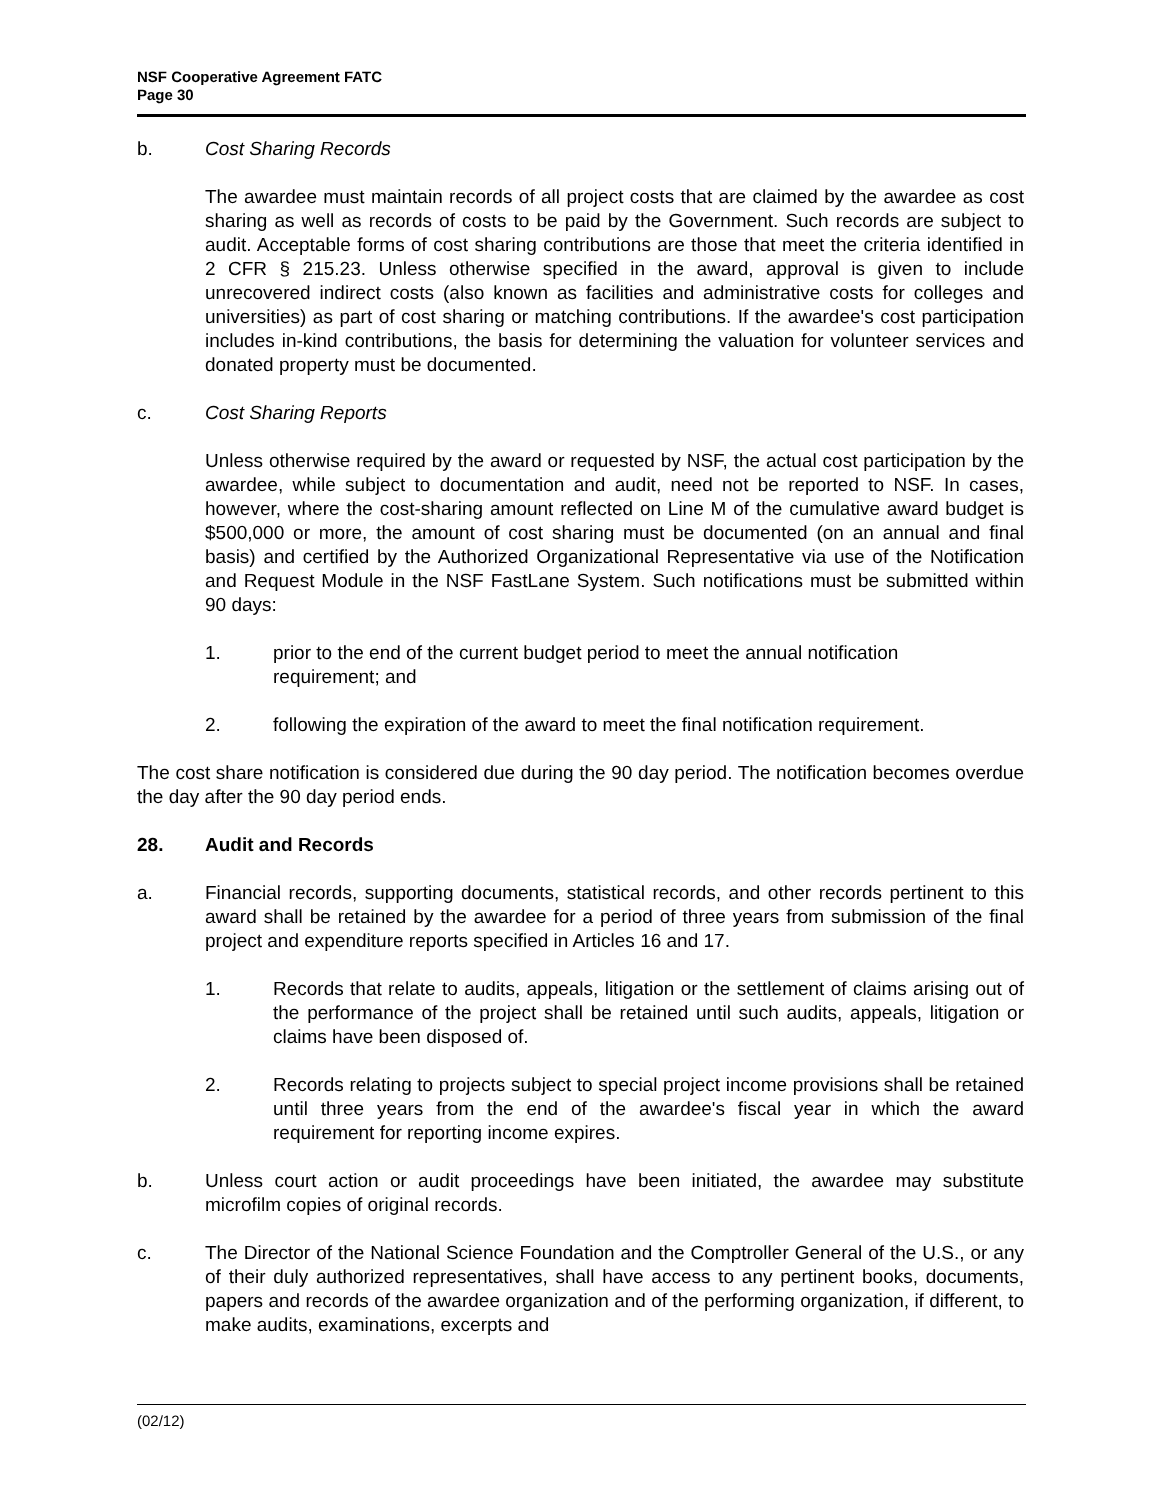NSF Cooperative Agreement FATC
Page 30
b. Cost Sharing Records
The awardee must maintain records of all project costs that are claimed by the awardee as cost sharing as well as records of costs to be paid by the Government. Such records are subject to audit. Acceptable forms of cost sharing contributions are those that meet the criteria identified in 2 CFR § 215.23. Unless otherwise specified in the award, approval is given to include unrecovered indirect costs (also known as facilities and administrative costs for colleges and universities) as part of cost sharing or matching contributions. If the awardee's cost participation includes in-kind contributions, the basis for determining the valuation for volunteer services and donated property must be documented.
c. Cost Sharing Reports
Unless otherwise required by the award or requested by NSF, the actual cost participation by the awardee, while subject to documentation and audit, need not be reported to NSF. In cases, however, where the cost-sharing amount reflected on Line M of the cumulative award budget is $500,000 or more, the amount of cost sharing must be documented (on an annual and final basis) and certified by the Authorized Organizational Representative via use of the Notification and Request Module in the NSF FastLane System. Such notifications must be submitted within 90 days:
1. prior to the end of the current budget period to meet the annual notification
requirement; and
2. following the expiration of the award to meet the final notification requirement.
The cost share notification is considered due during the 90 day period. The notification becomes overdue the day after the 90 day period ends.
28. Audit and Records
a. Financial records, supporting documents, statistical records, and other records pertinent to this award shall be retained by the awardee for a period of three years from submission of the final project and expenditure reports specified in Articles 16 and 17.
1. Records that relate to audits, appeals, litigation or the settlement of claims arising out of the performance of the project shall be retained until such audits, appeals, litigation or claims have been disposed of.
2. Records relating to projects subject to special project income provisions shall be retained until three years from the end of the awardee's fiscal year in which the award requirement for reporting income expires.
b. Unless court action or audit proceedings have been initiated, the awardee may substitute microfilm copies of original records.
c. The Director of the National Science Foundation and the Comptroller General of the U.S., or any of their duly authorized representatives, shall have access to any pertinent books, documents, papers and records of the awardee organization and of the performing organization, if different, to make audits, examinations, excerpts and
(02/12)